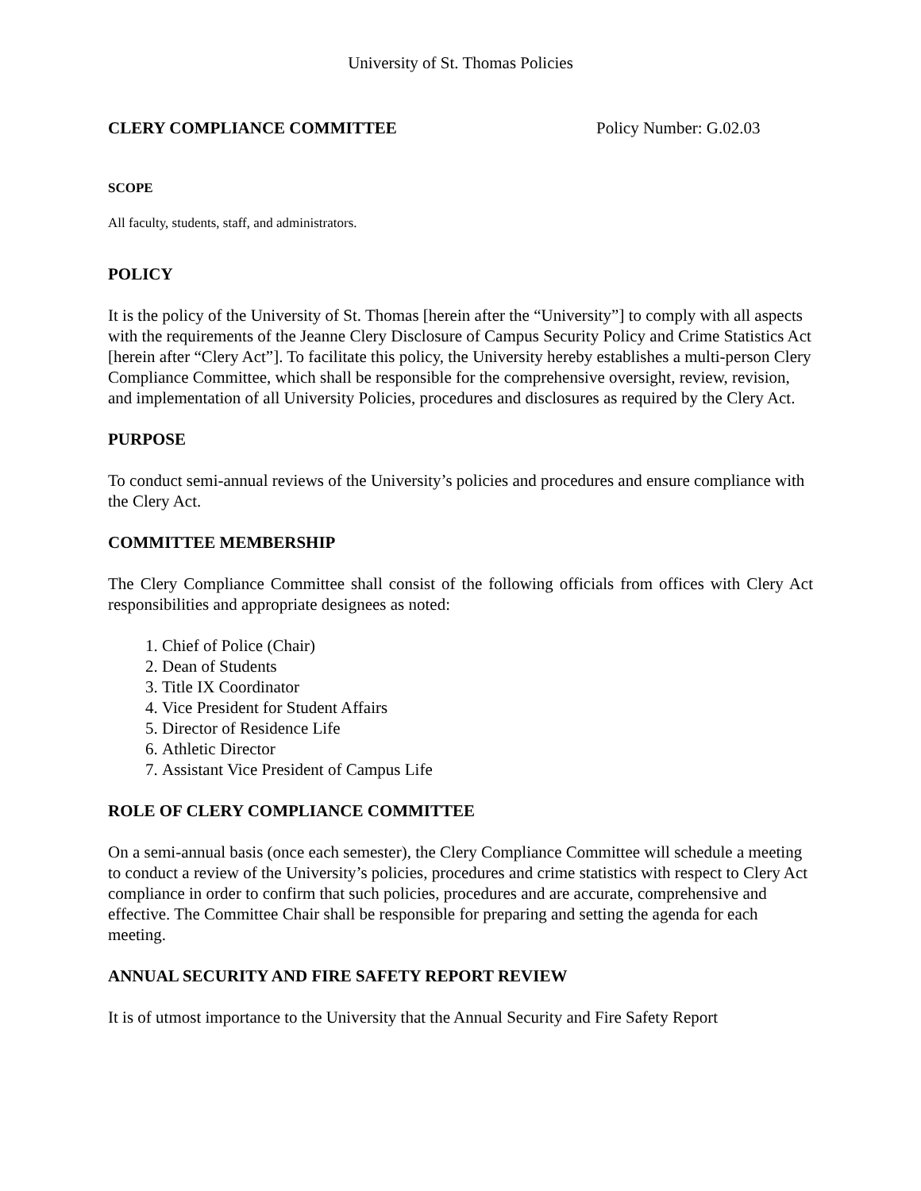University of St. Thomas Policies
CLERY COMPLIANCE COMMITTEE Policy Number: G.02.03
SCOPE
All faculty, students, staff, and administrators.
POLICY
It is the policy of the University of St. Thomas [herein after the “University”] to comply with all aspects with the requirements of the Jeanne Clery Disclosure of Campus Security Policy and Crime Statistics Act [herein after “Clery Act”]. To facilitate this policy, the University hereby establishes a multi-person Clery Compliance Committee, which shall be responsible for the comprehensive oversight, review, revision, and implementation of all University Policies, procedures and disclosures as required by the Clery Act.
PURPOSE
To conduct semi-annual reviews of the University’s policies and procedures and ensure compliance with the Clery Act.
COMMITTEE MEMBERSHIP
The Clery Compliance Committee shall consist of the following officials from offices with Clery Act responsibilities and appropriate designees as noted:
1. Chief of Police (Chair)
2. Dean of Students
3. Title IX Coordinator
4. Vice President for Student Affairs
5. Director of Residence Life
6. Athletic Director
7. Assistant Vice President of Campus Life
ROLE OF CLERY COMPLIANCE COMMITTEE
On a semi-annual basis (once each semester), the Clery Compliance Committee will schedule a meeting to conduct a review of the University’s policies, procedures and crime statistics with respect to Clery Act compliance in order to confirm that such policies, procedures and are accurate, comprehensive and effective. The Committee Chair shall be responsible for preparing and setting the agenda for each meeting.
ANNUAL SECURITY AND FIRE SAFETY REPORT REVIEW
It is of utmost importance to the University that the Annual Security and Fire Safety Report